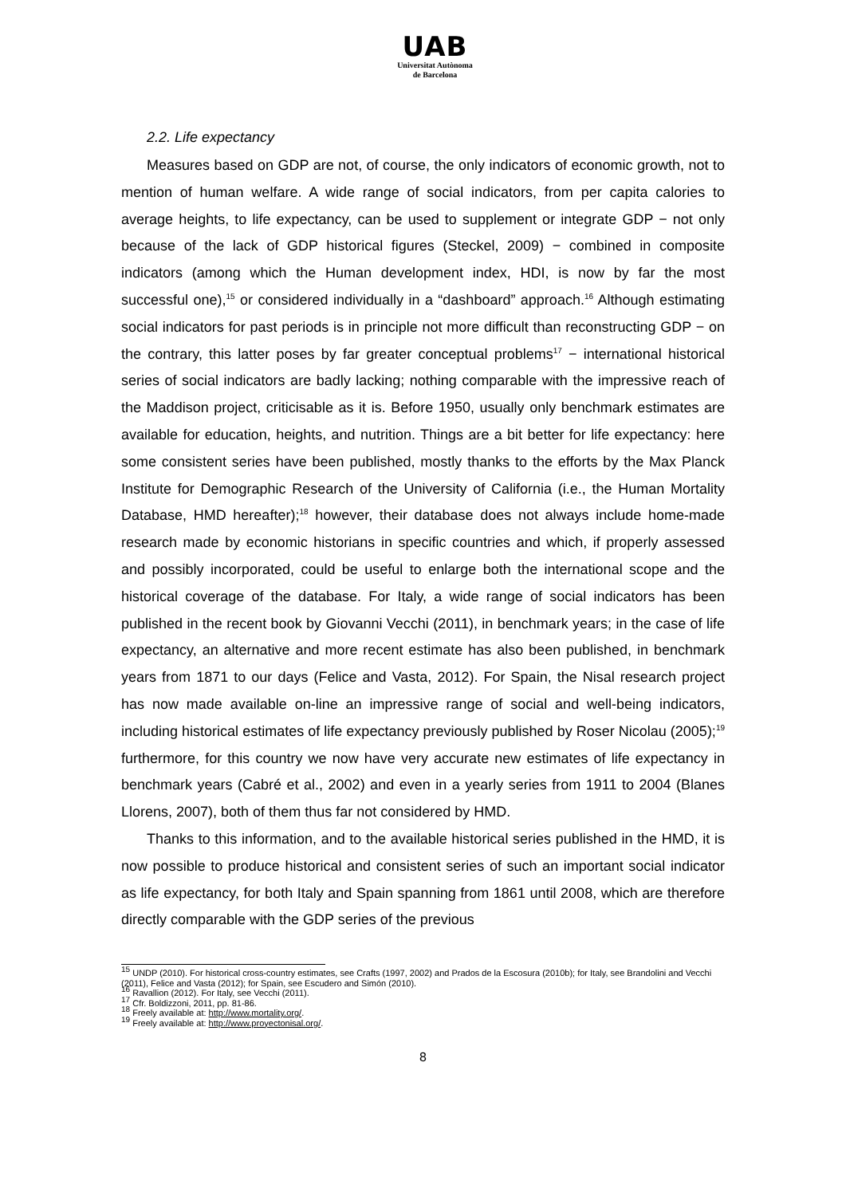UAB
Universitat Autònoma
de Barcelona
2.2. Life expectancy
Measures based on GDP are not, of course, the only indicators of economic growth, not to mention of human welfare. A wide range of social indicators, from per capita calories to average heights, to life expectancy, can be used to supplement or integrate GDP − not only because of the lack of GDP historical figures (Steckel, 2009) − combined in composite indicators (among which the Human development index, HDI, is now by far the most successful one),<sup>15</sup> or considered individually in a “dashboard” approach.<sup>16</sup> Although estimating social indicators for past periods is in principle not more difficult than reconstructing GDP − on the contrary, this latter poses by far greater conceptual problems<sup>17</sup> − international historical series of social indicators are badly lacking; nothing comparable with the impressive reach of the Maddison project, criticisable as it is. Before 1950, usually only benchmark estimates are available for education, heights, and nutrition. Things are a bit better for life expectancy: here some consistent series have been published, mostly thanks to the efforts by the Max Planck Institute for Demographic Research of the University of California (i.e., the Human Mortality Database, HMD hereafter);<sup>18</sup> however, their database does not always include home-made research made by economic historians in specific countries and which, if properly assessed and possibly incorporated, could be useful to enlarge both the international scope and the historical coverage of the database. For Italy, a wide range of social indicators has been published in the recent book by Giovanni Vecchi (2011), in benchmark years; in the case of life expectancy, an alternative and more recent estimate has also been published, in benchmark years from 1871 to our days (Felice and Vasta, 2012). For Spain, the Nisal research project has now made available on-line an impressive range of social and well-being indicators, including historical estimates of life expectancy previously published by Roser Nicolau (2005);<sup>19</sup> furthermore, for this country we now have very accurate new estimates of life expectancy in benchmark years (Cabré et al., 2002) and even in a yearly series from 1911 to 2004 (Blanes Llorens, 2007), both of them thus far not considered by HMD.
Thanks to this information, and to the available historical series published in the HMD, it is now possible to produce historical and consistent series of such an important social indicator as life expectancy, for both Italy and Spain spanning from 1861 until 2008, which are therefore directly comparable with the GDP series of the previous
<sup>15</sup> UNDP (2010). For historical cross-country estimates, see Crafts (1997, 2002) and Prados de la Escosura (2010b); for Italy, see Brandolini and Vecchi (2011), Felice and Vasta (2012); for Spain, see Escudero and Simón (2010).
<sup>16</sup> Ravallion (2012). For Italy, see Vecchi (2011).
<sup>17</sup> Cfr. Boldizzoni, 2011, pp. 81-86.
<sup>18</sup> Freely available at: http://www.mortality.org/.
<sup>19</sup> Freely available at: http://www.proyectonisal.org/.
8